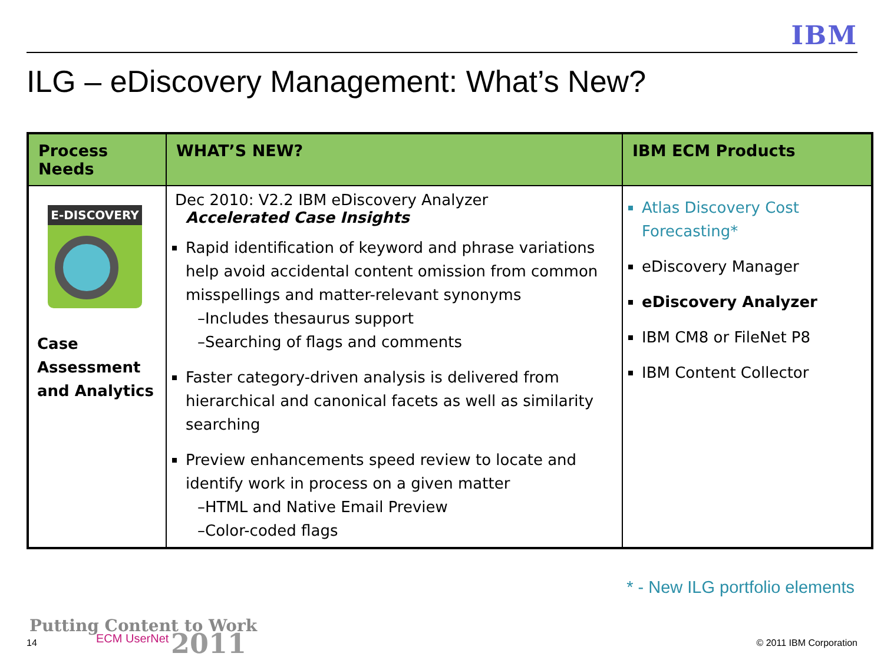IBM
ILG – eDiscovery Management: What’s New?
| Process Needs | WHAT’S NEW? | IBM ECM Products |
| --- | --- | --- |
| E-DISCOVERY Case Assessment and Analytics | Dec 2010: V2.2 IBM eDiscovery Analyzer Accelerated Case Insights Rapid identification of keyword and phrase variations help avoid accidental content omission from common misspellings and matter-relevant synonyms –Includes thesaurus support –Searching of flags and comments Faster category-driven analysis is delivered from hierarchical and canonical facets as well as similarity searching Preview enhancements speed review to locate and identify work in process on a given matter –HTML and Native Email Preview –Color-coded flags | Atlas Discovery Cost Forecasting* eDiscovery Manager eDiscovery Analyzer IBM CM8 or FileNet P8 IBM Content Collector |
* - New ILG portfolio elements
Putting Content to Work
14 ECM UserNet 2011 © 2011 IBM Corporation